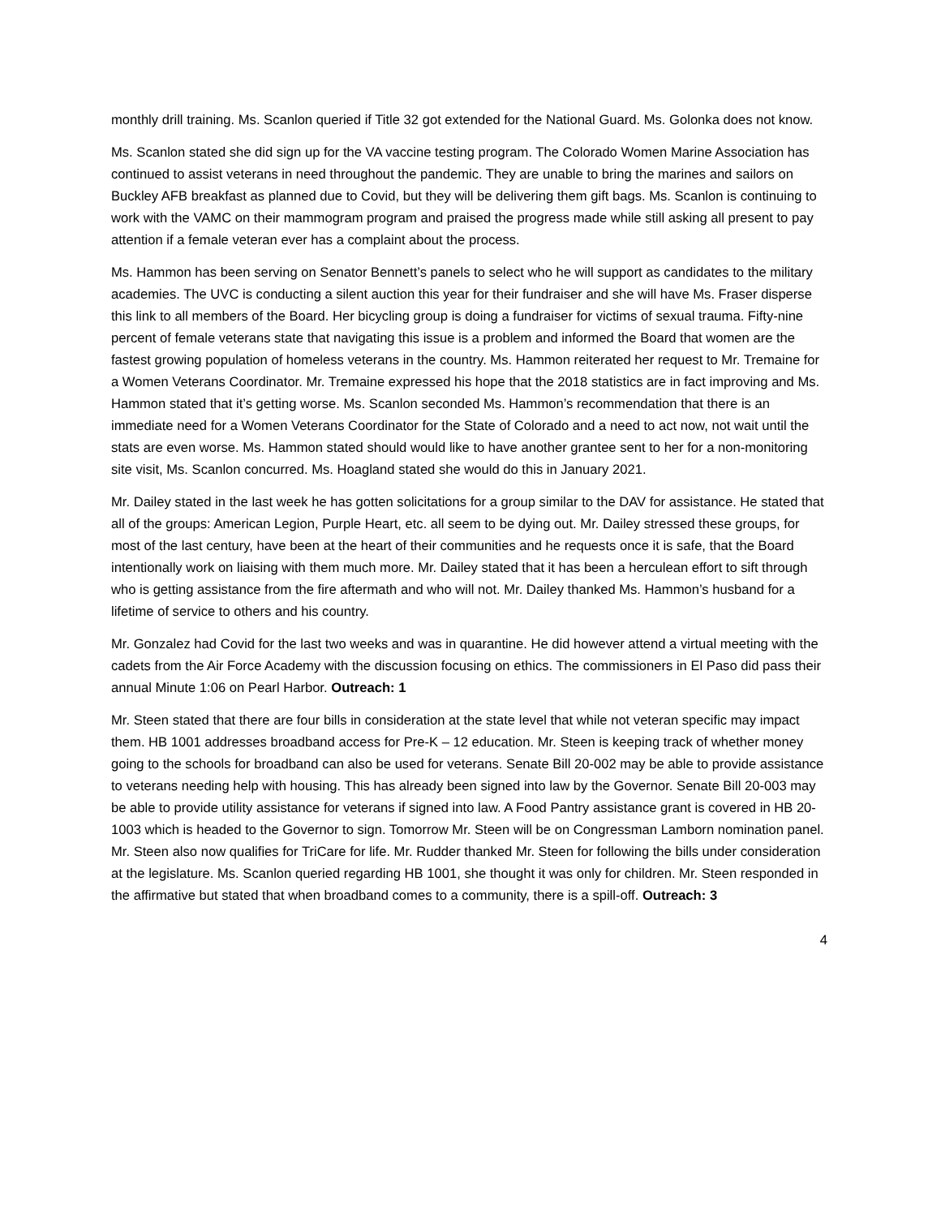monthly drill training. Ms. Scanlon queried if Title 32 got extended for the National Guard. Ms. Golonka does not know.
Ms. Scanlon stated she did sign up for the VA vaccine testing program. The Colorado Women Marine Association has continued to assist veterans in need throughout the pandemic. They are unable to bring the marines and sailors on Buckley AFB breakfast as planned due to Covid, but they will be delivering them gift bags. Ms. Scanlon is continuing to work with the VAMC on their mammogram program and praised the progress made while still asking all present to pay attention if a female veteran ever has a complaint about the process.
Ms. Hammon has been serving on Senator Bennett’s panels to select who he will support as candidates to the military academies. The UVC is conducting a silent auction this year for their fundraiser and she will have Ms. Fraser disperse this link to all members of the Board. Her bicycling group is doing a fundraiser for victims of sexual trauma. Fifty-nine percent of female veterans state that navigating this issue is a problem and informed the Board that women are the fastest growing population of homeless veterans in the country. Ms. Hammon reiterated her request to Mr. Tremaine for a Women Veterans Coordinator. Mr. Tremaine expressed his hope that the 2018 statistics are in fact improving and Ms. Hammon stated that it’s getting worse. Ms. Scanlon seconded Ms. Hammon’s recommendation that there is an immediate need for a Women Veterans Coordinator for the State of Colorado and a need to act now, not wait until the stats are even worse. Ms. Hammon stated should would like to have another grantee sent to her for a non-monitoring site visit, Ms. Scanlon concurred. Ms. Hoagland stated she would do this in January 2021.
Mr. Dailey stated in the last week he has gotten solicitations for a group similar to the DAV for assistance. He stated that all of the groups: American Legion, Purple Heart, etc. all seem to be dying out. Mr. Dailey stressed these groups, for most of the last century, have been at the heart of their communities and he requests once it is safe, that the Board intentionally work on liaising with them much more. Mr. Dailey stated that it has been a herculean effort to sift through who is getting assistance from the fire aftermath and who will not. Mr. Dailey thanked Ms. Hammon’s husband for a lifetime of service to others and his country.
Mr. Gonzalez had Covid for the last two weeks and was in quarantine. He did however attend a virtual meeting with the cadets from the Air Force Academy with the discussion focusing on ethics. The commissioners in El Paso did pass their annual Minute 1:06 on Pearl Harbor. Outreach: 1
Mr. Steen stated that there are four bills in consideration at the state level that while not veteran specific may impact them. HB 1001 addresses broadband access for Pre-K – 12 education. Mr. Steen is keeping track of whether money going to the schools for broadband can also be used for veterans. Senate Bill 20-002 may be able to provide assistance to veterans needing help with housing. This has already been signed into law by the Governor. Senate Bill 20-003 may be able to provide utility assistance for veterans if signed into law. A Food Pantry assistance grant is covered in HB 20-1003 which is headed to the Governor to sign. Tomorrow Mr. Steen will be on Congressman Lamborn nomination panel. Mr. Steen also now qualifies for TriCare for life. Mr. Rudder thanked Mr. Steen for following the bills under consideration at the legislature. Ms. Scanlon queried regarding HB 1001, she thought it was only for children. Mr. Steen responded in the affirmative but stated that when broadband comes to a community, there is a spill-off. Outreach: 3
4